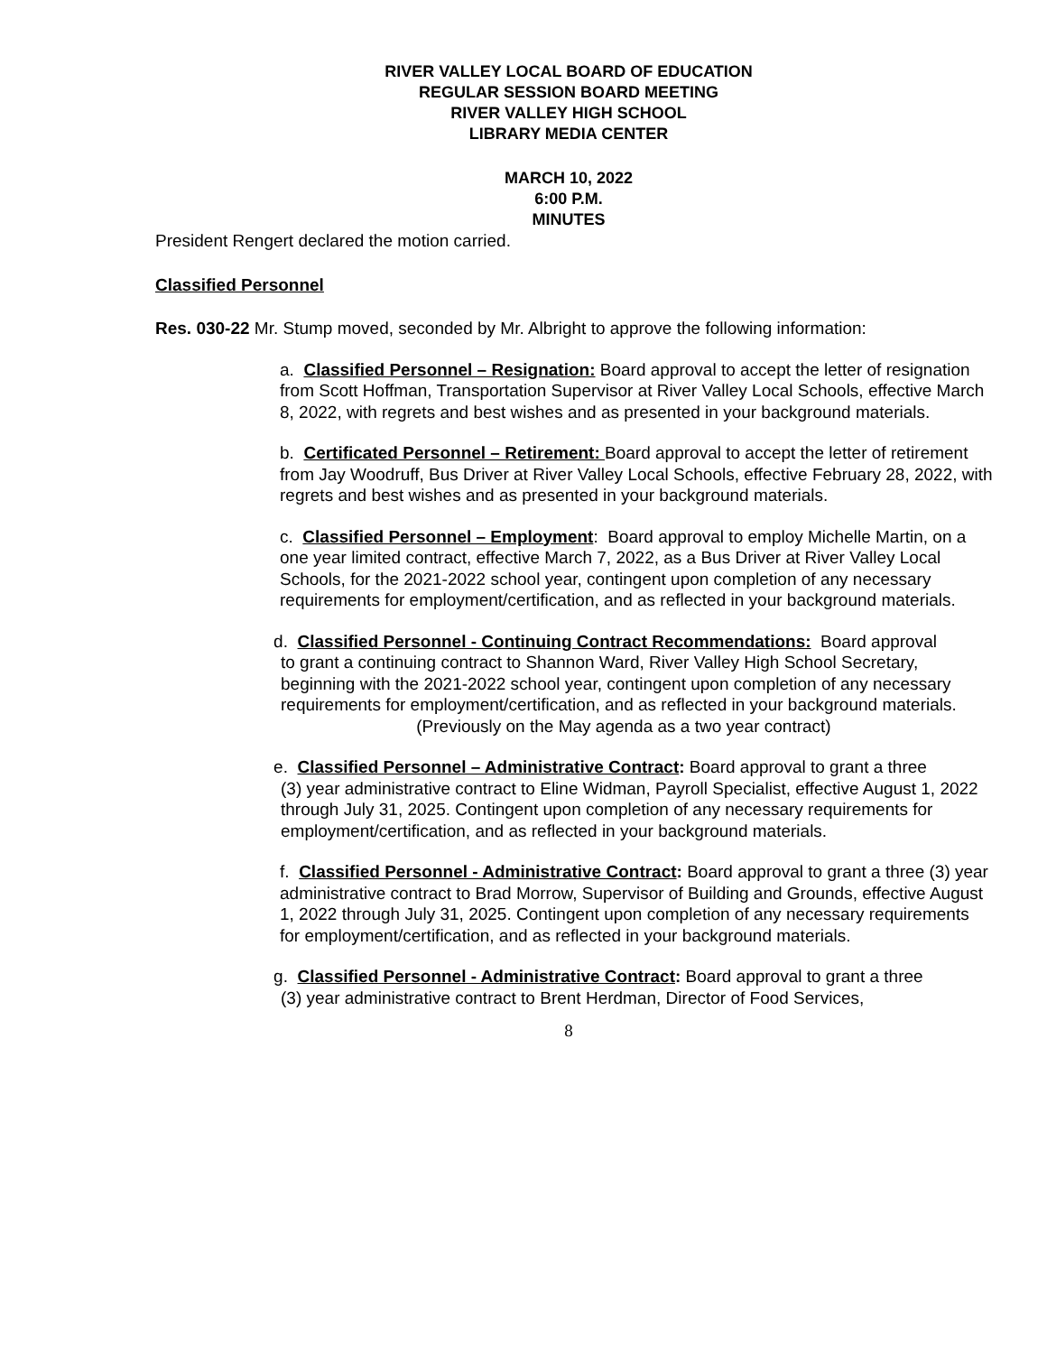RIVER VALLEY LOCAL BOARD OF EDUCATION
REGULAR SESSION BOARD MEETING
RIVER VALLEY HIGH SCHOOL
LIBRARY MEDIA CENTER
MARCH 10, 2022
6:00 P.M.
MINUTES
President Rengert declared the motion carried.
Classified Personnel
Res. 030-22 Mr. Stump moved, seconded by Mr. Albright to approve the following information:
a. Classified Personnel – Resignation: Board approval to accept the letter of resignation from Scott Hoffman, Transportation Supervisor at River Valley Local Schools, effective March 8, 2022, with regrets and best wishes and as presented in your background materials.
b. Certificated Personnel – Retirement: Board approval to accept the letter of retirement from Jay Woodruff, Bus Driver at River Valley Local Schools, effective February 28, 2022, with regrets and best wishes and as presented in your background materials.
c. Classified Personnel – Employment: Board approval to employ Michelle Martin, on a one year limited contract, effective March 7, 2022, as a Bus Driver at River Valley Local Schools, for the 2021-2022 school year, contingent upon completion of any necessary requirements for employment/certification, and as reflected in your background materials.
d. Classified Personnel - Continuing Contract Recommendations: Board approval
to grant a continuing contract to Shannon Ward, River Valley High School Secretary, beginning with the 2021-2022 school year, contingent upon completion of any necessary requirements for employment/certification, and as reflected in your background materials.
(Previously on the May agenda as a two year contract)
e. Classified Personnel – Administrative Contract: Board approval to grant a three
(3) year administrative contract to Eline Widman, Payroll Specialist, effective August 1, 2022 through July 31, 2025. Contingent upon completion of any necessary requirements for employment/certification, and as reflected in your background materials.
f. Classified Personnel - Administrative Contract: Board approval to grant a three (3) year administrative contract to Brad Morrow, Supervisor of Building and Grounds, effective August 1, 2022 through July 31, 2025. Contingent upon completion of any necessary requirements for employment/certification, and as reflected in your background materials.
g. Classified Personnel - Administrative Contract: Board approval to grant a three
(3) year administrative contract to Brent Herdman, Director of Food Services,
8